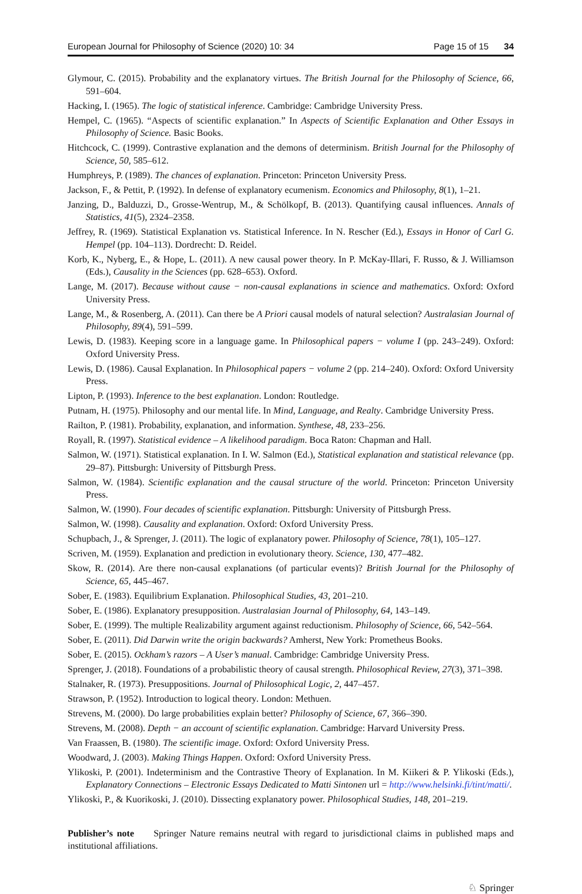European Journal for Philosophy of Science (2020) 10: 34 Page 15 of 15 34
Glymour, C. (2015). Probability and the explanatory virtues. The British Journal for the Philosophy of Science, 66, 591–604.
Hacking, I. (1965). The logic of statistical inference. Cambridge: Cambridge University Press.
Hempel, C. (1965). “Aspects of scientific explanation.” In Aspects of Scientific Explanation and Other Essays in Philosophy of Science. Basic Books.
Hitchcock, C. (1999). Contrastive explanation and the demons of determinism. British Journal for the Philosophy of Science, 50, 585–612.
Humphreys, P. (1989). The chances of explanation. Princeton: Princeton University Press.
Jackson, F., & Pettit, P. (1992). In defense of explanatory ecumenism. Economics and Philosophy, 8(1), 1–21.
Janzing, D., Balduzzi, D., Grosse-Wentrup, M., & Schölkopf, B. (2013). Quantifying causal influences. Annals of Statistics, 41(5), 2324–2358.
Jeffrey, R. (1969). Statistical Explanation vs. Statistical Inference. In N. Rescher (Ed.), Essays in Honor of Carl G. Hempel (pp. 104–113). Dordrecht: D. Reidel.
Korb, K., Nyberg, E., & Hope, L. (2011). A new causal power theory. In P. McKay-Illari, F. Russo, & J. Williamson (Eds.), Causality in the Sciences (pp. 628–653). Oxford.
Lange, M. (2017). Because without cause − non-causal explanations in science and mathematics. Oxford: Oxford University Press.
Lange, M., & Rosenberg, A. (2011). Can there be A Priori causal models of natural selection? Australasian Journal of Philosophy, 89(4), 591–599.
Lewis, D. (1983). Keeping score in a language game. In Philosophical papers − volume I (pp. 243–249). Oxford: Oxford University Press.
Lewis, D. (1986). Causal Explanation. In Philosophical papers − volume 2 (pp. 214–240). Oxford: Oxford University Press.
Lipton, P. (1993). Inference to the best explanation. London: Routledge.
Putnam, H. (1975). Philosophy and our mental life. In Mind, Language, and Realty. Cambridge University Press.
Railton, P. (1981). Probability, explanation, and information. Synthese, 48, 233–256.
Royall, R. (1997). Statistical evidence – A likelihood paradigm. Boca Raton: Chapman and Hall.
Salmon, W. (1971). Statistical explanation. In I. W. Salmon (Ed.), Statistical explanation and statistical relevance (pp. 29–87). Pittsburgh: University of Pittsburgh Press.
Salmon, W. (1984). Scientific explanation and the causal structure of the world. Princeton: Princeton University Press.
Salmon, W. (1990). Four decades of scientific explanation. Pittsburgh: University of Pittsburgh Press.
Salmon, W. (1998). Causality and explanation. Oxford: Oxford University Press.
Schupbach, J., & Sprenger, J. (2011). The logic of explanatory power. Philosophy of Science, 78(1), 105–127.
Scriven, M. (1959). Explanation and prediction in evolutionary theory. Science, 130, 477–482.
Skow, R. (2014). Are there non-causal explanations (of particular events)? British Journal for the Philosophy of Science, 65, 445–467.
Sober, E. (1983). Equilibrium Explanation. Philosophical Studies, 43, 201–210.
Sober, E. (1986). Explanatory presupposition. Australasian Journal of Philosophy, 64, 143–149.
Sober, E. (1999). The multiple Realizability argument against reductionism. Philosophy of Science, 66, 542–564.
Sober, E. (2011). Did Darwin write the origin backwards? Amherst, New York: Prometheus Books.
Sober, E. (2015). Ockham’s razors – A User’s manual. Cambridge: Cambridge University Press.
Sprenger, J. (2018). Foundations of a probabilistic theory of causal strength. Philosophical Review, 27(3), 371–398.
Stalnaker, R. (1973). Presuppositions. Journal of Philosophical Logic, 2, 447–457.
Strawson, P. (1952). Introduction to logical theory. London: Methuen.
Strevens, M. (2000). Do large probabilities explain better? Philosophy of Science, 67, 366–390.
Strevens, M. (2008). Depth − an account of scientific explanation. Cambridge: Harvard University Press.
Van Fraassen, B. (1980). The scientific image. Oxford: Oxford University Press.
Woodward, J. (2003). Making Things Happen. Oxford: Oxford University Press.
Ylikoski, P. (2001). Indeterminism and the Contrastive Theory of Explanation. In M. Kiikeri & P. Ylikoski (Eds.), Explanatory Connections – Electronic Essays Dedicated to Matti Sintonen url = http://www.helsinki.fi/tint/matti/.
Ylikoski, P., & Kuorikoski, J. (2010). Dissecting explanatory power. Philosophical Studies, 148, 201–219.
Publisher’s note Springer Nature remains neutral with regard to jurisdictional claims in published maps and institutional affiliations.
♘ Springer